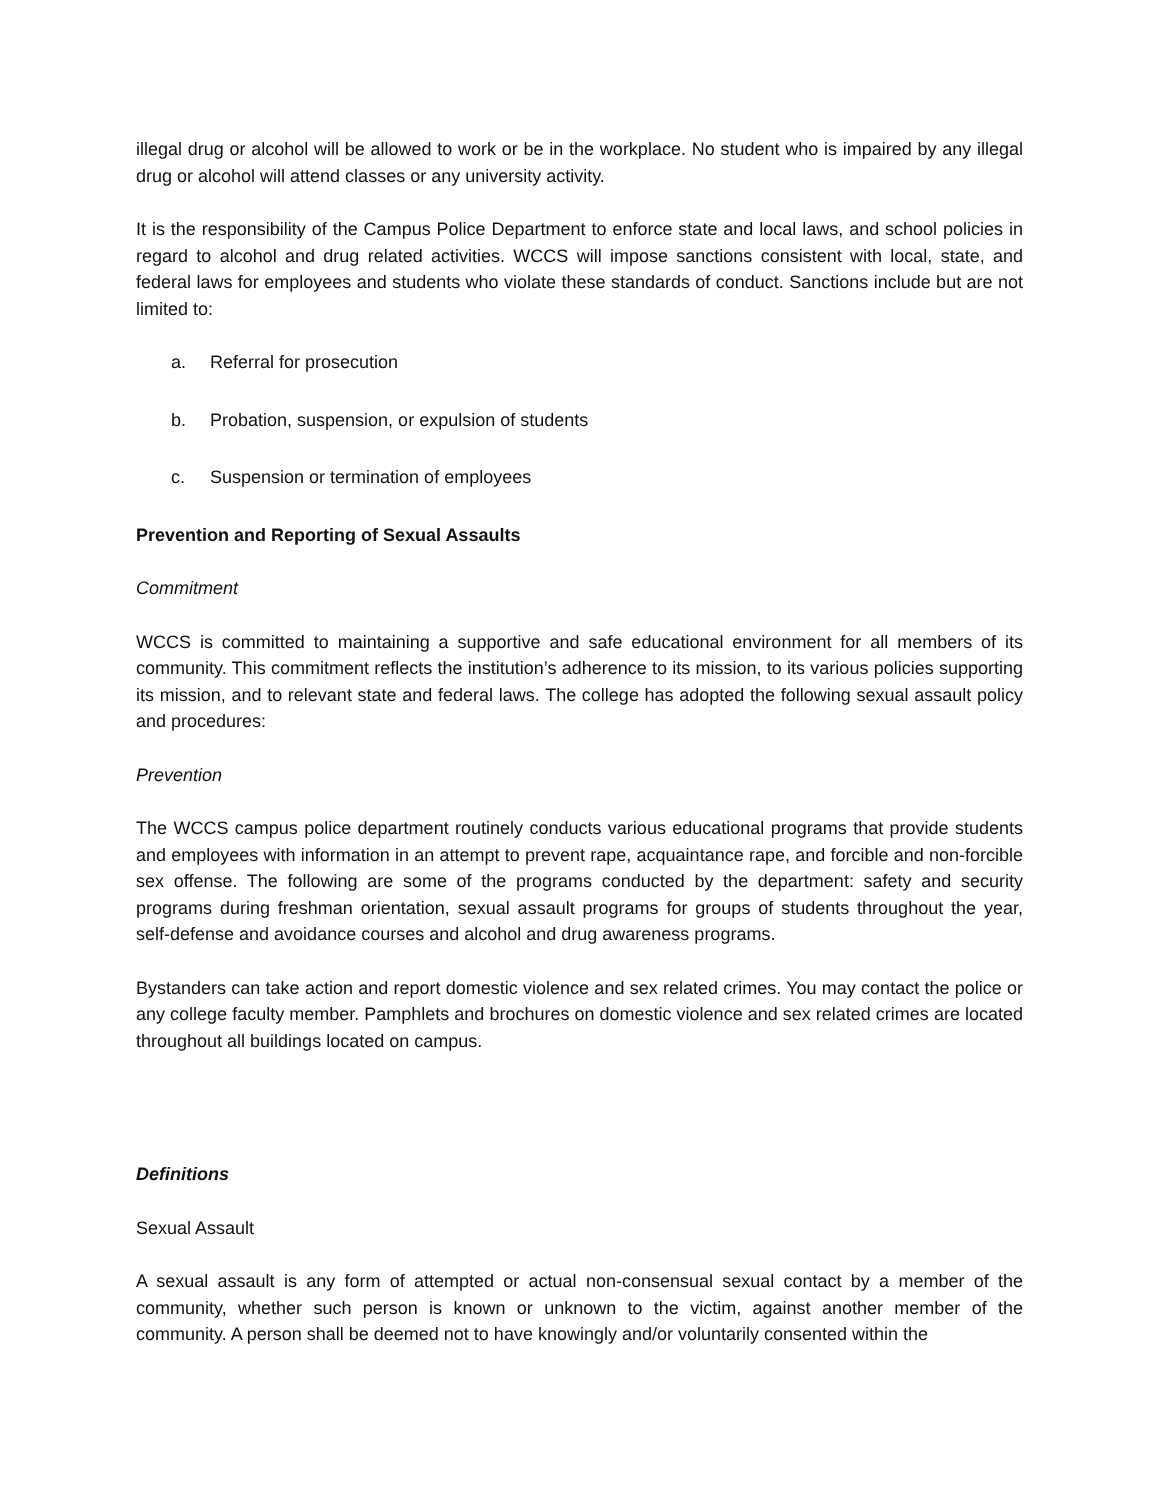illegal drug or alcohol will be allowed to work or be in the workplace. No student who is impaired by any illegal drug or alcohol will attend classes or any university activity.
It is the responsibility of the Campus Police Department to enforce state and local laws, and school policies in regard to alcohol and drug related activities. WCCS will impose sanctions consistent with local, state, and federal laws for employees and students who violate these standards of conduct. Sanctions include but are not limited to:
a. Referral for prosecution
b. Probation, suspension, or expulsion of students
c. Suspension or termination of employees
Prevention and Reporting of Sexual Assaults
Commitment
WCCS is committed to maintaining a supportive and safe educational environment for all members of its community. This commitment reflects the institution’s adherence to its mission, to its various policies supporting its mission, and to relevant state and federal laws. The college has adopted the following sexual assault policy and procedures:
Prevention
The WCCS campus police department routinely conducts various educational programs that provide students and employees with information in an attempt to prevent rape, acquaintance rape, and forcible and non-forcible sex offense. The following are some of the programs conducted by the department: safety and security programs during freshman orientation, sexual assault programs for groups of students throughout the year, self-defense and avoidance courses and alcohol and drug awareness programs.
Bystanders can take action and report domestic violence and sex related crimes. You may contact the police or any college faculty member. Pamphlets and brochures on domestic violence and sex related crimes are located throughout all buildings located on campus.
Definitions
Sexual Assault
A sexual assault is any form of attempted or actual non-consensual sexual contact by a member of the community, whether such person is known or unknown to the victim, against another member of the community. A person shall be deemed not to have knowingly and/or voluntarily consented within the